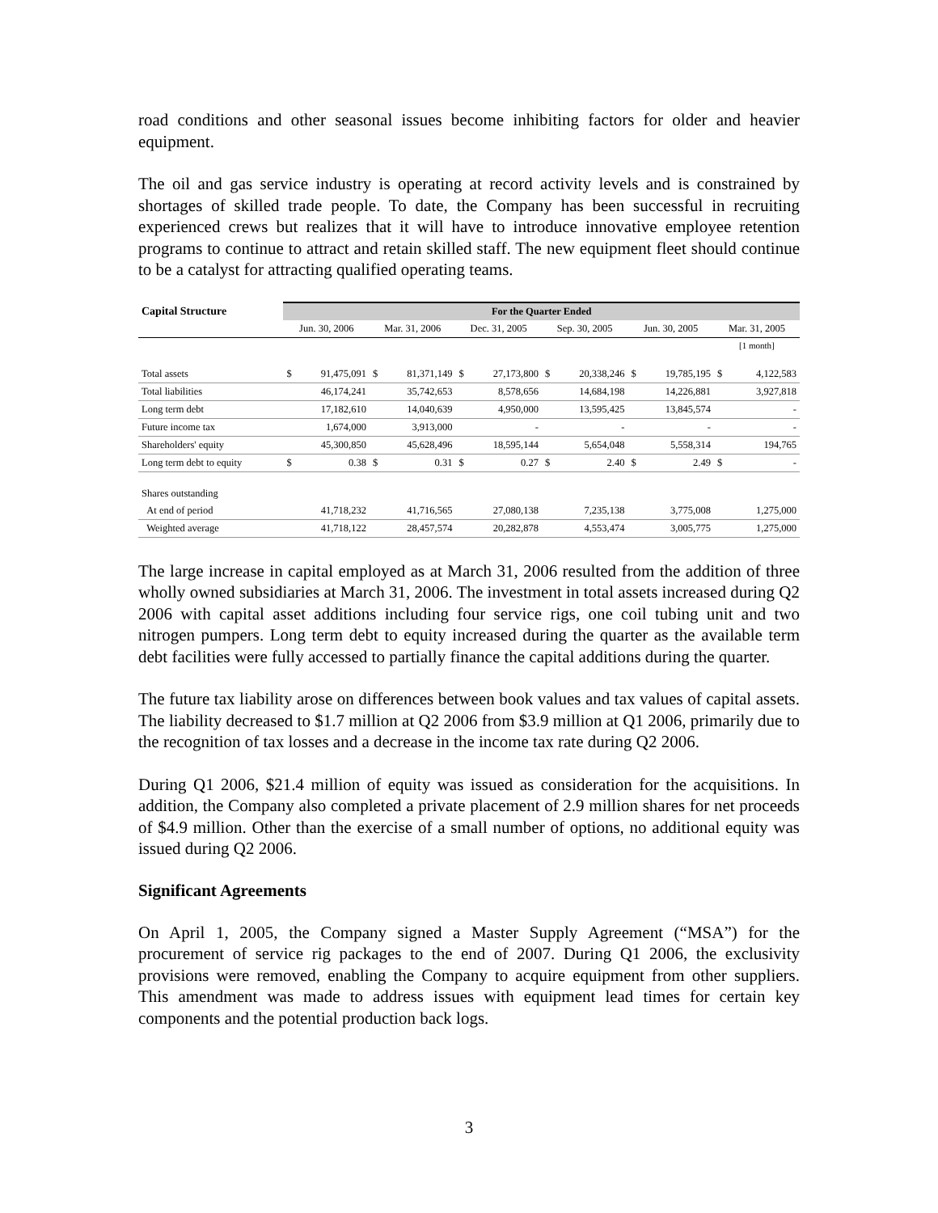road conditions and other seasonal issues become inhibiting factors for older and heavier equipment.
The oil and gas service industry is operating at record activity levels and is constrained by shortages of skilled trade people. To date, the Company has been successful in recruiting experienced crews but realizes that it will have to introduce innovative employee retention programs to continue to attract and retain skilled staff. The new equipment fleet should continue to be a catalyst for attracting qualified operating teams.
| Capital Structure | For the Quarter Ended | | | | | | | | | | | |
| --- | --- | --- | --- | --- | --- | --- | --- | --- | --- | --- | --- | --- |
| | Jun. 30, 2006 | | Mar. 31, 2006 | | Dec. 31, 2005 | | Sep. 30, 2005 | | Jun. 30, 2005 | | Mar. 31, 2005 | |
| | | | | | | | | | | | [1 month] | |
| Total assets | $ | 91,475,091 | $ | 81,371,149 | $ | 27,173,800 | $ | 20,338,246 | $ | 19,785,195 | $ | 4,122,583 |
| Total liabilities | | 46,174,241 | | 35,742,653 | | 8,578,656 | | 14,684,198 | | 14,226,881 | | 3,927,818 |
| Long term debt | | 17,182,610 | | 14,040,639 | | 4,950,000 | | 13,595,425 | | 13,845,574 | | - |
| Future income tax | | 1,674,000 | | 3,913,000 | | - | | - | | - | | - |
| Shareholders' equity | | 45,300,850 | | 45,628,496 | | 18,595,144 | | 5,654,048 | | 5,558,314 | | 194,765 |
| Long term debt to equity | $ | 0.38 | $ | 0.31 | $ | 0.27 | $ | 2.40 | $ | 2.49 | $ | - |
| Shares outstanding | | | | | | | | | | | | |
| At end of period | | 41,718,232 | | 41,716,565 | | 27,080,138 | | 7,235,138 | | 3,775,008 | | 1,275,000 |
| Weighted average | | 41,718,122 | | 28,457,574 | | 20,282,878 | | 4,553,474 | | 3,005,775 | | 1,275,000 |
The large increase in capital employed as at March 31, 2006 resulted from the addition of three wholly owned subsidiaries at March 31, 2006. The investment in total assets increased during Q2 2006 with capital asset additions including four service rigs, one coil tubing unit and two nitrogen pumpers. Long term debt to equity increased during the quarter as the available term debt facilities were fully accessed to partially finance the capital additions during the quarter.
The future tax liability arose on differences between book values and tax values of capital assets. The liability decreased to $1.7 million at Q2 2006 from $3.9 million at Q1 2006, primarily due to the recognition of tax losses and a decrease in the income tax rate during Q2 2006.
During Q1 2006, $21.4 million of equity was issued as consideration for the acquisitions. In addition, the Company also completed a private placement of 2.9 million shares for net proceeds of $4.9 million. Other than the exercise of a small number of options, no additional equity was issued during Q2 2006.
Significant Agreements
On April 1, 2005, the Company signed a Master Supply Agreement (“MSA”) for the procurement of service rig packages to the end of 2007. During Q1 2006, the exclusivity provisions were removed, enabling the Company to acquire equipment from other suppliers. This amendment was made to address issues with equipment lead times for certain key components and the potential production back logs.
3